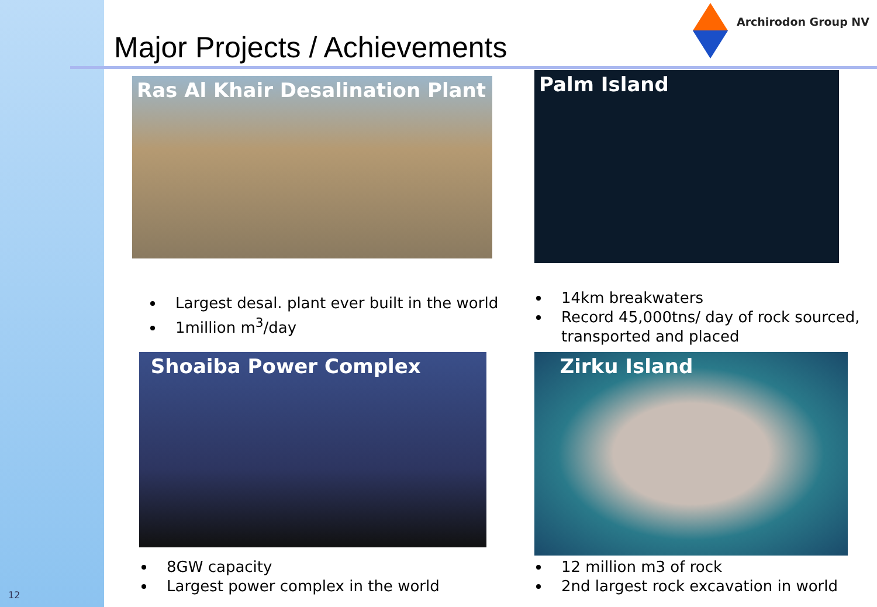12
Archirodon Group NV
Major Projects / Achievements
Ras Al Khair Desalination Plant
Palm Island
Largest desal. plant ever built in the world
1million m<sup>3</sup>/day
14km breakwaters
Record 45,000tns/ day of rock sourced, transported and placed
Shoaiba Power Complex Zirku Island
8GW capacity
Largest power complex in the world
12 million m3 of rock
2nd largest rock excavation in world